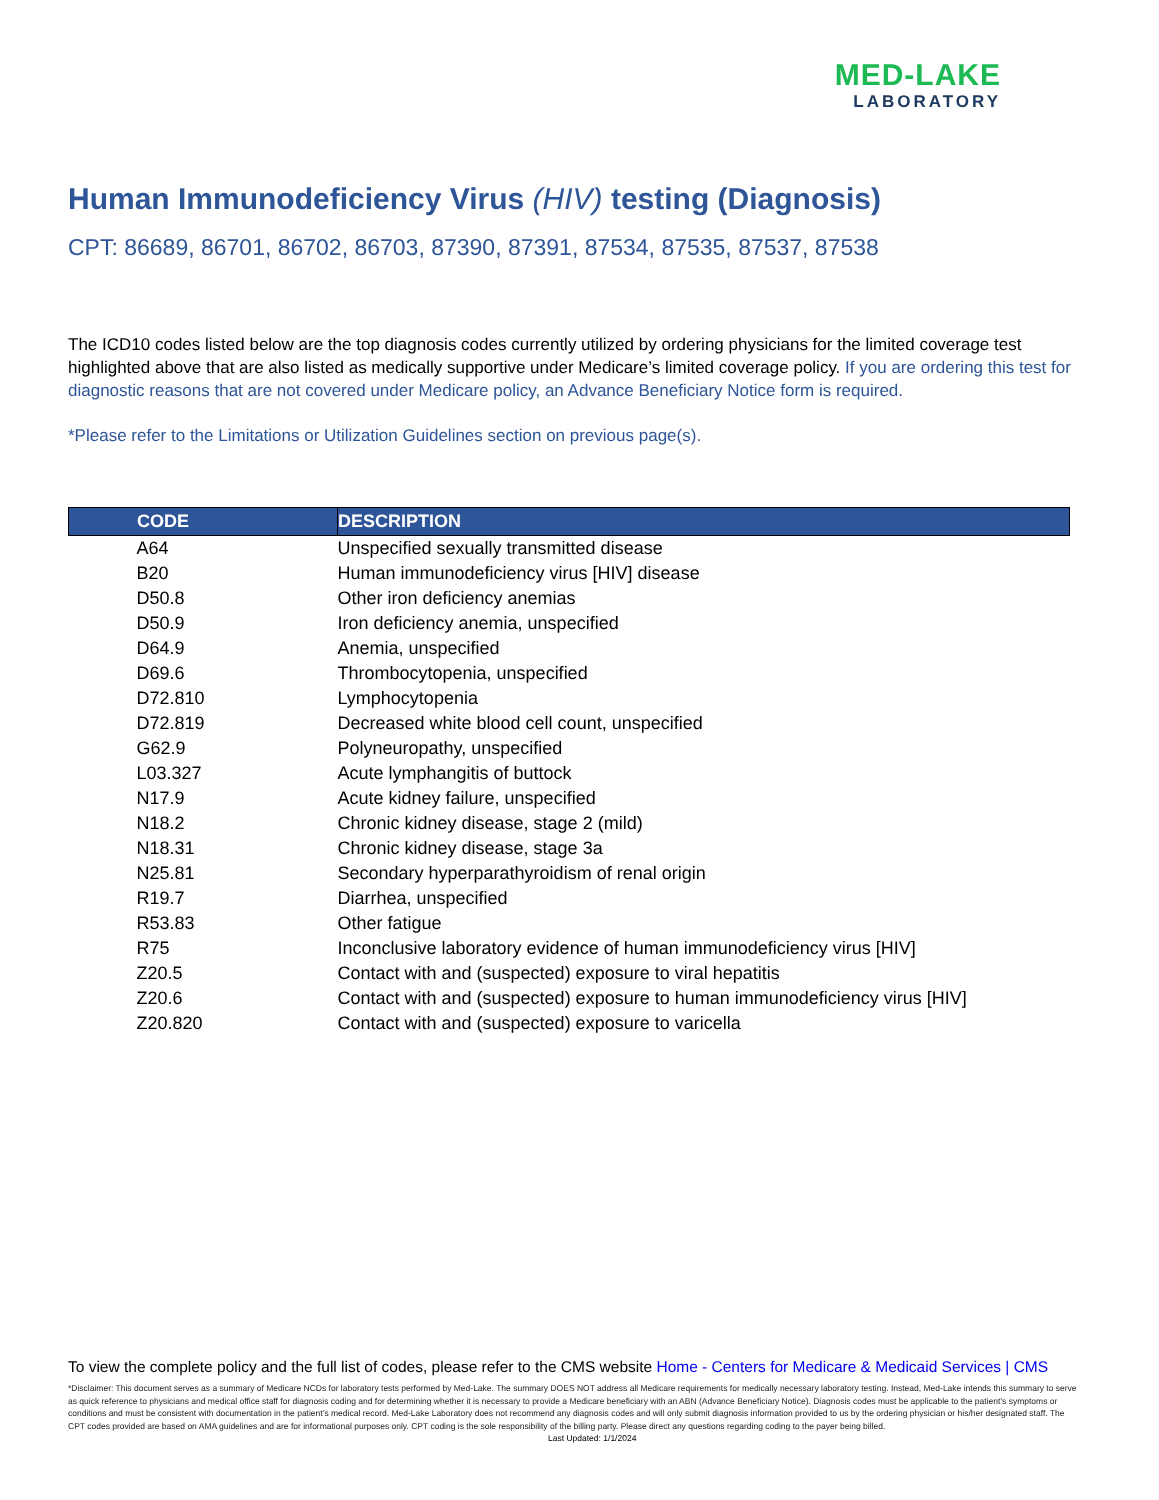MED-LAKE
LABORATORY
Human Immunodeficiency Virus (HIV) testing (Diagnosis)
CPT: 86689, 86701, 86702, 86703, 87390, 87391, 87534, 87535, 87537, 87538
The ICD10 codes listed below are the top diagnosis codes currently utilized by ordering physicians for the limited coverage test highlighted above that are also listed as medically supportive under Medicare’s limited coverage policy. If you are ordering this test for diagnostic reasons that are not covered under Medicare policy, an Advance Beneficiary Notice form is required.
*Please refer to the Limitations or Utilization Guidelines section on previous page(s).
| CODE | DESCRIPTION |
| --- | --- |
| A64 | Unspecified sexually transmitted disease |
| B20 | Human immunodeficiency virus [HIV] disease |
| D50.8 | Other iron deficiency anemias |
| D50.9 | Iron deficiency anemia, unspecified |
| D64.9 | Anemia, unspecified |
| D69.6 | Thrombocytopenia, unspecified |
| D72.810 | Lymphocytopenia |
| D72.819 | Decreased white blood cell count, unspecified |
| G62.9 | Polyneuropathy, unspecified |
| L03.327 | Acute lymphangitis of buttock |
| N17.9 | Acute kidney failure, unspecified |
| N18.2 | Chronic kidney disease, stage 2 (mild) |
| N18.31 | Chronic kidney disease, stage 3a |
| N25.81 | Secondary hyperparathyroidism of renal origin |
| R19.7 | Diarrhea, unspecified |
| R53.83 | Other fatigue |
| R75 | Inconclusive laboratory evidence of human immunodeficiency virus [HIV] |
| Z20.5 | Contact with and (suspected) exposure to viral hepatitis |
| Z20.6 | Contact with and (suspected) exposure to human immunodeficiency virus [HIV] |
| Z20.820 | Contact with and (suspected) exposure to varicella |
To view the complete policy and the full list of codes, please refer to the CMS website Home - Centers for Medicare & Medicaid Services | CMS
*Disclaimer: This document serves as a summary of Medicare NCDs for laboratory tests performed by Med-Lake. The summary DOES NOT address all Medicare requirements for medically necessary laboratory testing. Instead, Med-Lake intends this summary to serve as quick reference to physicians and medical office staff for diagnosis coding and for determining whether it is necessary to provide a Medicare beneficiary with an ABN (Advance Beneficiary Notice). Diagnosis codes must be applicable to the patient’s symptoms or conditions and must be consistent with documentation in the patient’s medical record. Med-Lake Laboratory does not recommend any diagnosis codes and will only submit diagnosis information provided to us by the ordering physician or his/her designated staff. The CPT codes provided are based on AMA guidelines and are for informational purposes only. CPT coding is the sole responsibility of the billing party. Please direct any questions regarding coding to the payer being billed. Last Updated: 1/1/2024